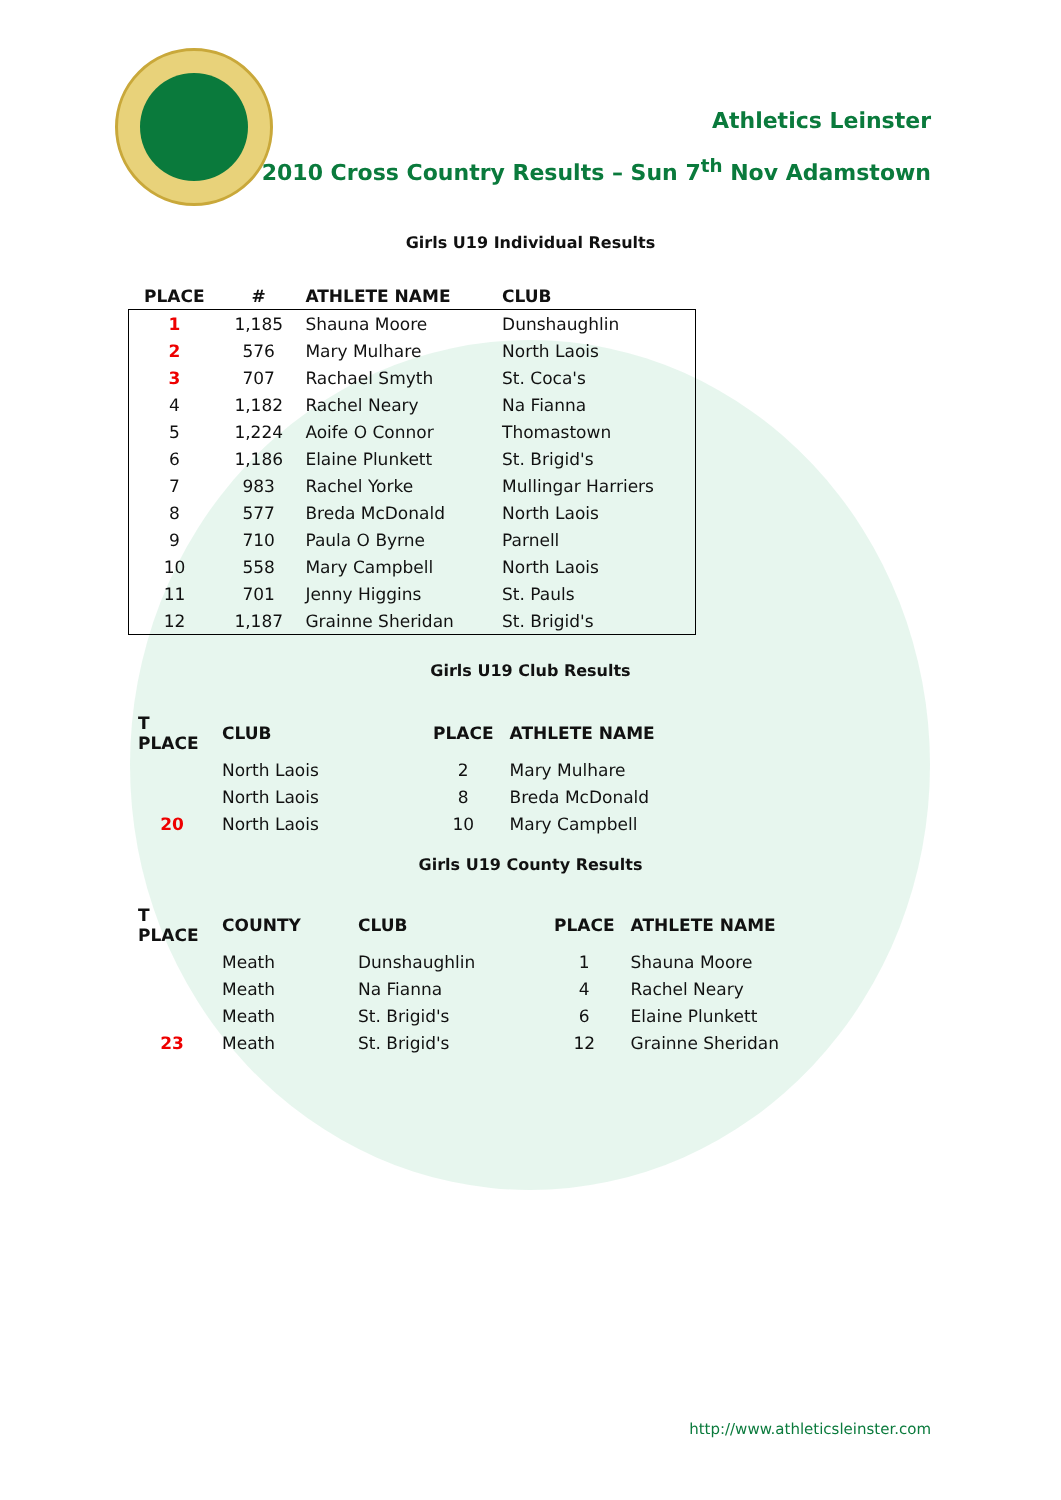Athletics Leinster
2010 Cross Country Results – Sun 7<sup>th</sup> Nov Adamstown
Girls U19 Individual Results
| PLACE | # | ATHLETE NAME | CLUB |
| --- | --- | --- | --- |
| 1 | 1,185 | Shauna Moore | Dunshaughlin |
| 2 | 576 | Mary Mulhare | North Laois |
| 3 | 707 | Rachael Smyth | St. Coca's |
| 4 | 1,182 | Rachel Neary | Na Fianna |
| 5 | 1,224 | Aoife O Connor | Thomastown |
| 6 | 1,186 | Elaine Plunkett | St. Brigid's |
| 7 | 983 | Rachel Yorke | Mullingar Harriers |
| 8 | 577 | Breda McDonald | North Laois |
| 9 | 710 | Paula O Byrne | Parnell |
| 10 | 558 | Mary Campbell | North Laois |
| 11 | 701 | Jenny Higgins | St. Pauls |
| 12 | 1,187 | Grainne Sheridan | St. Brigid's |
Girls U19 Club Results
| T PLACE | CLUB | PLACE | ATHLETE NAME |
| --- | --- | --- | --- |
| | North Laois | 2 | Mary Mulhare |
| | North Laois | 8 | Breda McDonald |
| 20 | North Laois | 10 | Mary Campbell |
Girls U19 County Results
| T PLACE | COUNTY | CLUB | PLACE | ATHLETE NAME |
| --- | --- | --- | --- | --- |
| | Meath | Dunshaughlin | 1 | Shauna Moore |
| | Meath | Na Fianna | 4 | Rachel Neary |
| | Meath | St. Brigid's | 6 | Elaine Plunkett |
| 23 | Meath | St. Brigid's | 12 | Grainne Sheridan |
http://www.athleticsleinster.com